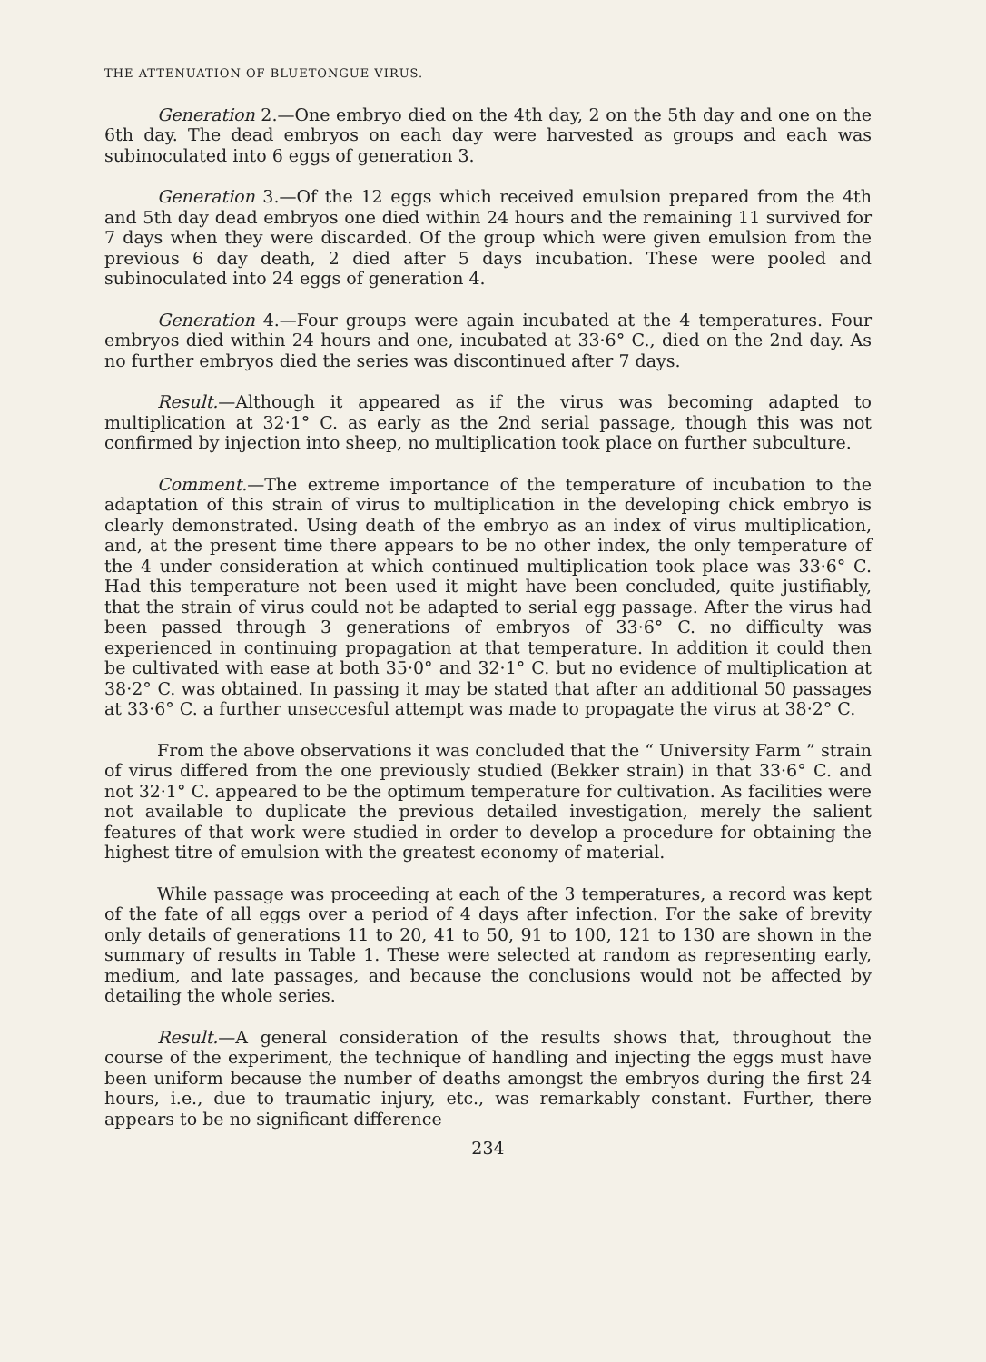THE ATTENUATION OF BLUETONGUE VIRUS.
Generation 2.—One embryo died on the 4th day, 2 on the 5th day and one on the 6th day. The dead embryos on each day were harvested as groups and each was subinoculated into 6 eggs of generation 3.
Generation 3.—Of the 12 eggs which received emulsion prepared from the 4th and 5th day dead embryos one died within 24 hours and the remaining 11 survived for 7 days when they were discarded. Of the group which were given emulsion from the previous 6 day death, 2 died after 5 days incubation. These were pooled and subinoculated into 24 eggs of generation 4.
Generation 4.—Four groups were again incubated at the 4 temperatures. Four embryos died within 24 hours and one, incubated at 33·6° C., died on the 2nd day. As no further embryos died the series was discontinued after 7 days.
Result.—Although it appeared as if the virus was becoming adapted to multiplication at 32·1° C. as early as the 2nd serial passage, though this was not confirmed by injection into sheep, no multiplication took place on further subculture.
Comment.—The extreme importance of the temperature of incubation to the adaptation of this strain of virus to multiplication in the developing chick embryo is clearly demonstrated. Using death of the embryo as an index of virus multiplication, and, at the present time there appears to be no other index, the only temperature of the 4 under consideration at which continued multiplication took place was 33·6° C. Had this temperature not been used it might have been concluded, quite justifiably, that the strain of virus could not be adapted to serial egg passage. After the virus had been passed through 3 generations of embryos of 33·6° C. no difficulty was experienced in continuing propagation at that temperature. In addition it could then be cultivated with ease at both 35·0° and 32·1° C. but no evidence of multiplication at 38·2° C. was obtained. In passing it may be stated that after an additional 50 passages at 33·6° C. a further unseccesful attempt was made to propagate the virus at 38·2° C.
From the above observations it was concluded that the “ University Farm ” strain of virus differed from the one previously studied (Bekker strain) in that 33·6° C. and not 32·1° C. appeared to be the optimum temperature for cultivation. As facilities were not available to duplicate the previous detailed investigation, merely the salient features of that work were studied in order to develop a procedure for obtaining the highest titre of emulsion with the greatest economy of material.
While passage was proceeding at each of the 3 temperatures, a record was kept of the fate of all eggs over a period of 4 days after infection. For the sake of brevity only details of generations 11 to 20, 41 to 50, 91 to 100, 121 to 130 are shown in the summary of results in Table 1. These were selected at random as representing early, medium, and late passages, and because the conclusions would not be affected by detailing the whole series.
Result.—A general consideration of the results shows that, throughout the course of the experiment, the technique of handling and injecting the eggs must have been uniform because the number of deaths amongst the embryos during the first 24 hours, i.e., due to traumatic injury, etc., was remarkably constant. Further, there appears to be no significant difference
234